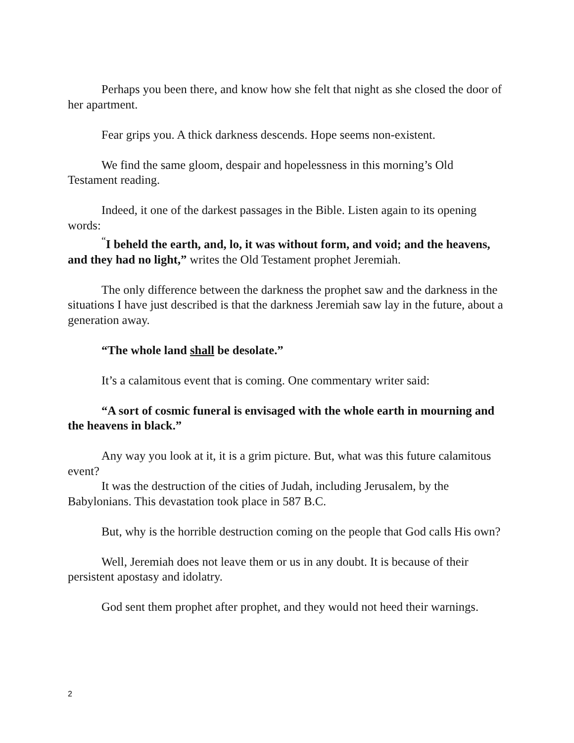Perhaps you been there, and know how she felt that night as she closed the door of her apartment.
Fear grips you. A thick darkness descends. Hope seems non-existent.
We find the same gloom, despair and hopelessness in this morning’s Old Testament reading.
Indeed, it one of the darkest passages in the Bible. Listen again to its opening words:
<sup>“</sup>I beheld the earth, and, lo, it was without form, and void; and the heavens, and they had no light,” writes the Old Testament prophet Jeremiah.
The only difference between the darkness the prophet saw and the darkness in the situations I have just described is that the darkness Jeremiah saw lay in the future, about a generation away.
“The whole land shall be desolate.”
It’s a calamitous event that is coming. One commentary writer said:
“A sort of cosmic funeral is envisaged with the whole earth in mourning and the heavens in black.”
Any way you look at it, it is a grim picture. But, what was this future calamitous event?
It was the destruction of the cities of Judah, including Jerusalem, by the Babylonians. This devastation took place in 587 B.C.
But, why is the horrible destruction coming on the people that God calls His own?
Well, Jeremiah does not leave them or us in any doubt. It is because of their persistent apostasy and idolatry.
God sent them prophet after prophet, and they would not heed their warnings.
2